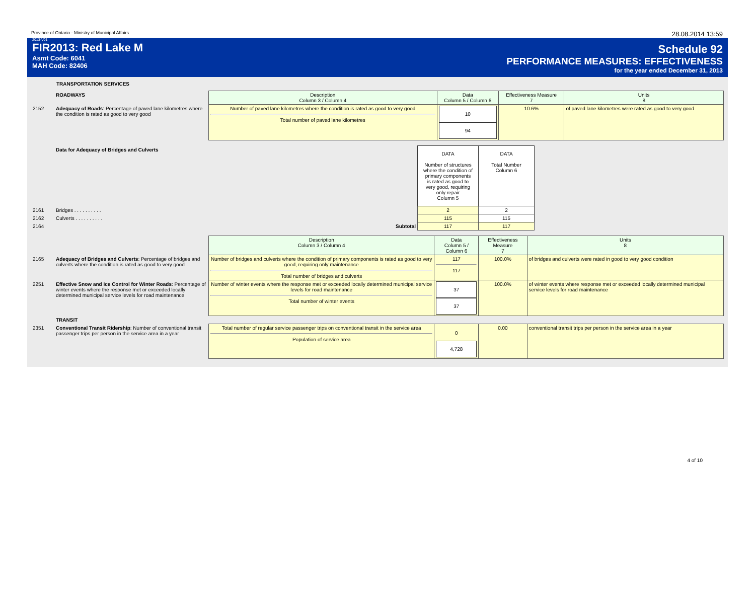Province of Ontario - Ministry of Municipal Affairs 28.08.2014 13:59
2013-V01
FIR2013: Red Lake M
Asmt Code: 6041
MAH Code: 82406
Schedule 92
PERFORMANCE MEASURES: EFFECTIVENESS
for the year ended December 31, 2013
TRANSPORTATION SERVICES
| | ROADWAYS | Description Column 3 / Column 4 | Data Column 5 / Column 6 | Effectiveness Measure 7 | Units 8 |
| 2152 | Adequacy of Roads : Percentage of paved lane kilometres where the condition is rated as good to very good | Number of paved lane kilometres where the condition is rated as good to very good Total number of paved lane kilometres | 10 94 | 10.6% | of paved lane kilometres were rated as good to very good |
| | Data for Adequacy of Bridges and Culverts | DATA Number of structures where the condition of primary components is rated as good to very good, requiring only repair Column 5 | DATA Total Number Column 6 | |
| 2161 | Bridges . . . . . . . . . . | 2 | 2 | |
| 2162 | Culverts . . . . . . . . . . | 115 | 115 | |
| 2164 | Subtotal | 117 | 117 | |
| | | Description Column 3 / Column 4 | Data Column 5 / Column 6 | Effectiveness Measure 7 | Units 8 |
| 2165 | Adequacy of Bridges and Culverts : Percentage of bridges and culverts where the condition is rated as good to very good | Number of bridges and culverts where the condition of primary components is rated as good to very good, requiring only maintenance Total number of bridges and culverts | 117 117 | 100.0% | of bridges and culverts were rated in good to very good condition |
| 2251 | Effective Snow and Ice Control for Winter Roads : Percentage of winter events where the response met or exceeded locally determined municipal service levels for road maintenance | Number of winter events where the response met or exceeded locally determined municipal service levels for road maintenance Total number of winter events | 37 37 | 100.0% | of winter events where response met or exceeded locally determined municipal service levels for road maintenance |
| | TRANSIT | | | | |
| 2351 | Conventional Transit Ridership : Number of conventional transit passenger trips per person in the service area in a year | Total number of regular service passenger trips on conventional transit in the service area Population of service area | 0 4,728 | 0.00 | conventional transit trips per person in the service area in a year |
4 of 10